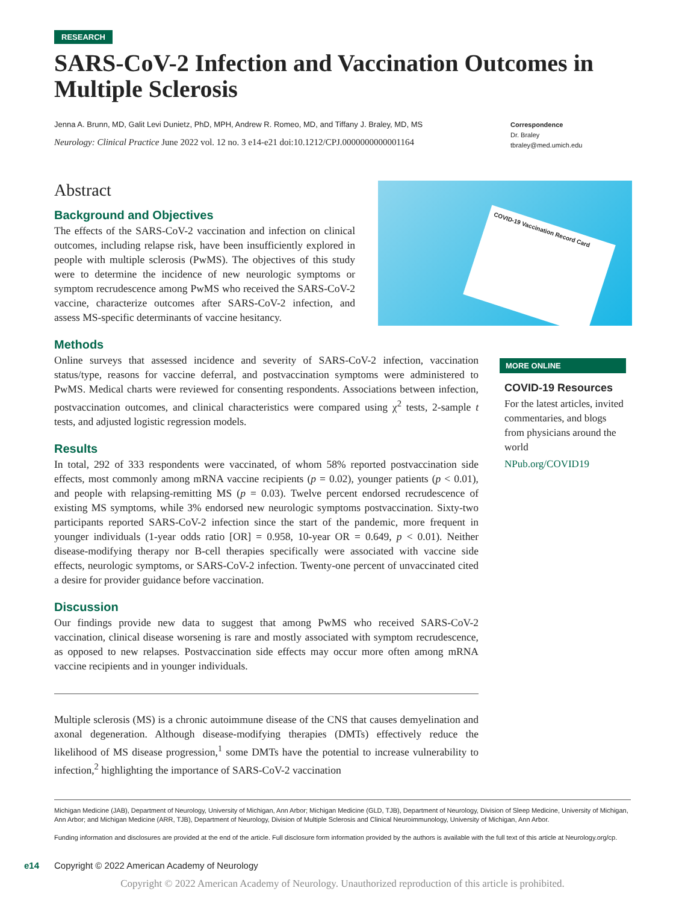RESEARCH
SARS-CoV-2 Infection and Vaccination Outcomes in Multiple Sclerosis
Jenna A. Brunn, MD, Galit Levi Dunietz, PhD, MPH, Andrew R. Romeo, MD, and Tiffany J. Braley, MD, MS
Neurology: Clinical Practice June 2022 vol. 12 no. 3 e14-e21 doi:10.1212/CPJ.0000000000001164
Correspondence
Dr. Braley
tbraley@med.umich.edu
COVID-19 Vaccination Record Card
Abstract
Background and Objectives
The effects of the SARS-CoV-2 vaccination and infection on clinical outcomes, including relapse risk, have been insufficiently explored in people with multiple sclerosis (PwMS). The objectives of this study were to determine the incidence of new neurologic symptoms or symptom recrudescence among PwMS who received the SARS-CoV-2 vaccine, characterize outcomes after SARS-CoV-2 infection, and assess MS-specific determinants of vaccine hesitancy.
Methods
Online surveys that assessed incidence and severity of SARS-CoV-2 infection, vaccination status/type, reasons for vaccine deferral, and postvaccination symptoms were administered to PwMS. Medical charts were reviewed for consenting respondents. Associations between infection, postvaccination outcomes, and clinical characteristics were compared using χ<sup>2</sup> tests, 2-sample t tests, and adjusted logistic regression models.
Results
In total, 292 of 333 respondents were vaccinated, of whom 58% reported postvaccination side effects, most commonly among mRNA vaccine recipients (p = 0.02), younger patients (p < 0.01), and people with relapsing-remitting MS (p = 0.03). Twelve percent endorsed recrudescence of existing MS symptoms, while 3% endorsed new neurologic symptoms postvaccination. Sixty-two participants reported SARS-CoV-2 infection since the start of the pandemic, more frequent in younger individuals (1-year odds ratio [OR] = 0.958, 10-year OR = 0.649, p < 0.01). Neither disease-modifying therapy nor B-cell therapies specifically were associated with vaccine side effects, neurologic symptoms, or SARS-CoV-2 infection. Twenty-one percent of unvaccinated cited a desire for provider guidance before vaccination.
Discussion
Our findings provide new data to suggest that among PwMS who received SARS-CoV-2 vaccination, clinical disease worsening is rare and mostly associated with symptom recrudescence, as opposed to new relapses. Postvaccination side effects may occur more often among mRNA vaccine recipients and in younger individuals.
Multiple sclerosis (MS) is a chronic autoimmune disease of the CNS that causes demyelination and axonal degeneration. Although disease-modifying therapies (DMTs) effectively reduce the likelihood of MS disease progression,<sup>1</sup> some DMTs have the potential to increase vulnerability to infection,<sup>2</sup> highlighting the importance of SARS-CoV-2 vaccination
MORE ONLINE
COVID-19 Resources
For the latest articles, invited commentaries, and blogs from physicians around the world
NPub.org/COVID19
Michigan Medicine (JAB), Department of Neurology, University of Michigan, Ann Arbor; Michigan Medicine (GLD, TJB), Department of Neurology, Division of Sleep Medicine, University of Michigan, Ann Arbor; and Michigan Medicine (ARR, TJB), Department of Neurology, Division of Multiple Sclerosis and Clinical Neuroimmunology, University of Michigan, Ann Arbor.
Funding information and disclosures are provided at the end of the article. Full disclosure form information provided by the authors is available with the full text of this article at Neurology.org/cp.
e14 Copyright © 2022 American Academy of Neurology
Copyright © 2022 American Academy of Neurology. Unauthorized reproduction of this article is prohibited.